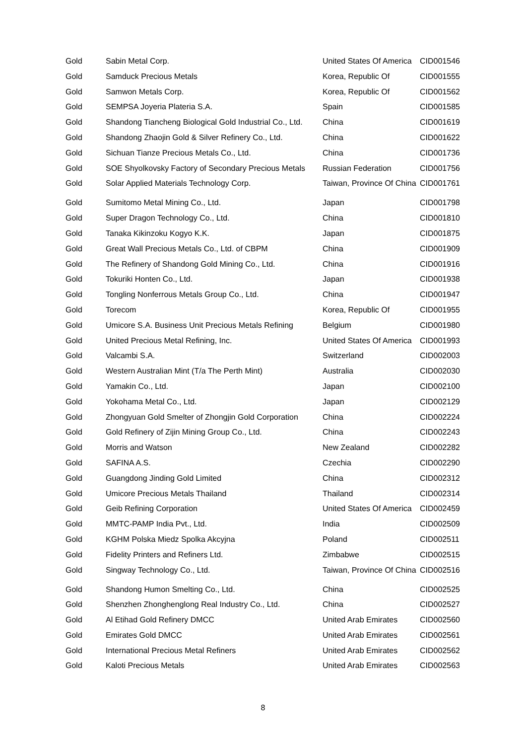| Gold | Sabin Metal Corp. | United States Of America | CID001546 |
| Gold | Samduck Precious Metals | Korea, Republic Of | CID001555 |
| Gold | Samwon Metals Corp. | Korea, Republic Of | CID001562 |
| Gold | SEMPSA Joyeria Plateria S.A. | Spain | CID001585 |
| Gold | Shandong Tiancheng Biological Gold Industrial Co., Ltd. | China | CID001619 |
| Gold | Shandong Zhaojin Gold & Silver Refinery Co., Ltd. | China | CID001622 |
| Gold | Sichuan Tianze Precious Metals Co., Ltd. | China | CID001736 |
| Gold | SOE Shyolkovsky Factory of Secondary Precious Metals | Russian Federation | CID001756 |
| Gold | Solar Applied Materials Technology Corp. | Taiwan, Province Of China | CID001761 |
| Gold | Sumitomo Metal Mining Co., Ltd. | Japan | CID001798 |
| Gold | Super Dragon Technology Co., Ltd. | China | CID001810 |
| Gold | Tanaka Kikinzoku Kogyo K.K. | Japan | CID001875 |
| Gold | Great Wall Precious Metals Co., Ltd. of CBPM | China | CID001909 |
| Gold | The Refinery of Shandong Gold Mining Co., Ltd. | China | CID001916 |
| Gold | Tokuriki Honten Co., Ltd. | Japan | CID001938 |
| Gold | Tongling Nonferrous Metals Group Co., Ltd. | China | CID001947 |
| Gold | Torecom | Korea, Republic Of | CID001955 |
| Gold | Umicore S.A. Business Unit Precious Metals Refining | Belgium | CID001980 |
| Gold | United Precious Metal Refining, Inc. | United States Of America | CID001993 |
| Gold | Valcambi S.A. | Switzerland | CID002003 |
| Gold | Western Australian Mint (T/a The Perth Mint) | Australia | CID002030 |
| Gold | Yamakin Co., Ltd. | Japan | CID002100 |
| Gold | Yokohama Metal Co., Ltd. | Japan | CID002129 |
| Gold | Zhongyuan Gold Smelter of Zhongjin Gold Corporation | China | CID002224 |
| Gold | Gold Refinery of Zijin Mining Group Co., Ltd. | China | CID002243 |
| Gold | Morris and Watson | New Zealand | CID002282 |
| Gold | SAFINA A.S. | Czechia | CID002290 |
| Gold | Guangdong Jinding Gold Limited | China | CID002312 |
| Gold | Umicore Precious Metals Thailand | Thailand | CID002314 |
| Gold | Geib Refining Corporation | United States Of America | CID002459 |
| Gold | MMTC-PAMP India Pvt., Ltd. | India | CID002509 |
| Gold | KGHM Polska Miedz Spolka Akcyjna | Poland | CID002511 |
| Gold | Fidelity Printers and Refiners Ltd. | Zimbabwe | CID002515 |
| Gold | Singway Technology Co., Ltd. | Taiwan, Province Of China | CID002516 |
| Gold | Shandong Humon Smelting Co., Ltd. | China | CID002525 |
| Gold | Shenzhen Zhonghenglong Real Industry Co., Ltd. | China | CID002527 |
| Gold | Al Etihad Gold Refinery DMCC | United Arab Emirates | CID002560 |
| Gold | Emirates Gold DMCC | United Arab Emirates | CID002561 |
| Gold | International Precious Metal Refiners | United Arab Emirates | CID002562 |
| Gold | Kaloti Precious Metals | United Arab Emirates | CID002563 |
8